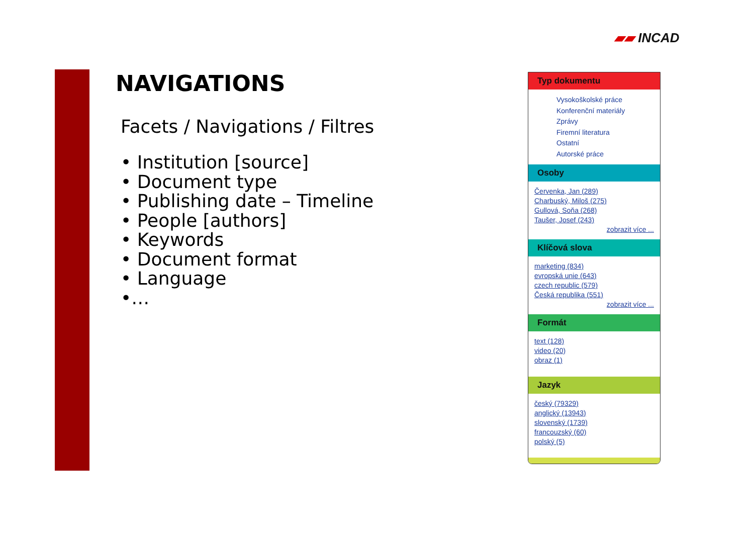▰▰ INCAD
NAVIGATIONS
Facets / Navigations / Filtres
• Institution [source]
• Document type
• Publishing date – Timeline
• People [authors]
• Keywords
• Document format
• Language
•…
Typ dokumentu
Vysokoškolské práce
Konferenční materiály
Zprávy
Firemní literatura
Ostatní
Autorské práce
Osoby
Červenka, Jan (289)
Charbuský, Miloš (275)
Gullová, Soňa (268)
Taušer, Josef (243)
zobrazit více ...
Klíčová slova
marketing (834)
evropská unie (643)
czech republic (579)
Česká republika (551)
zobrazit více ...
Formát
text (128)
video (20)
obraz (1)
Jazyk
český (79329)
anglický (13943)
slovenský (1739)
francouzský (60)
polský (5)